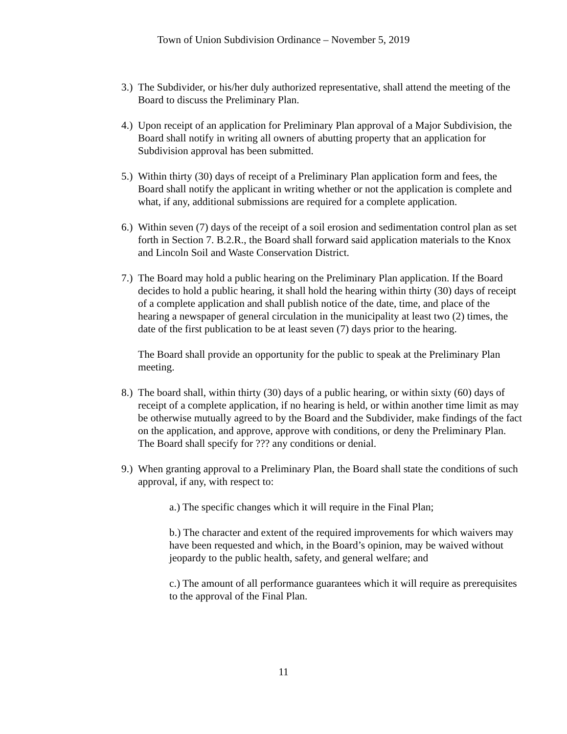Town of Union Subdivision Ordinance – November 5, 2019
3.)
The Subdivider, or his/her duly authorized representative, shall attend the meeting of the Board to discuss the Preliminary Plan.
4.)
Upon receipt of an application for Preliminary Plan approval of a Major Subdivision, the Board shall notify in writing all owners of abutting property that an application for Subdivision approval has been submitted.
5.)
Within thirty (30) days of receipt of a Preliminary Plan application form and fees, the Board shall notify the applicant in writing whether or not the application is complete and what, if any, additional submissions are required for a complete application.
6.)
Within seven (7) days of the receipt of a soil erosion and sedimentation control plan as set forth in Section 7. B.2.R., the Board shall forward said application materials to the Knox and Lincoln Soil and Waste Conservation District.
7.)
The Board may hold a public hearing on the Preliminary Plan application. If the Board decides to hold a public hearing, it shall hold the hearing within thirty (30) days of receipt of a complete application and shall publish notice of the date, time, and place of the hearing a newspaper of general circulation in the municipality at least two (2) times, the date of the first publication to be at least seven (7) days prior to the hearing.
The Board shall provide an opportunity for the public to speak at the Preliminary Plan meeting.
8.)
The board shall, within thirty (30) days of a public hearing, or within sixty (60) days of receipt of a complete application, if no hearing is held, or within another time limit as may be otherwise mutually agreed to by the Board and the Subdivider, make findings of the fact on the application, and approve, approve with conditions, or deny the Preliminary Plan. The Board shall specify for ??? any conditions or denial.
9.)
When granting approval to a Preliminary Plan, the Board shall state the conditions of such approval, if any, with respect to:
a.) The specific changes which it will require in the Final Plan;
b.) The character and extent of the required improvements for which waivers may have been requested and which, in the Board’s opinion, may be waived without jeopardy to the public health, safety, and general welfare; and
c.) The amount of all performance guarantees which it will require as prerequisites to the approval of the Final Plan.
11